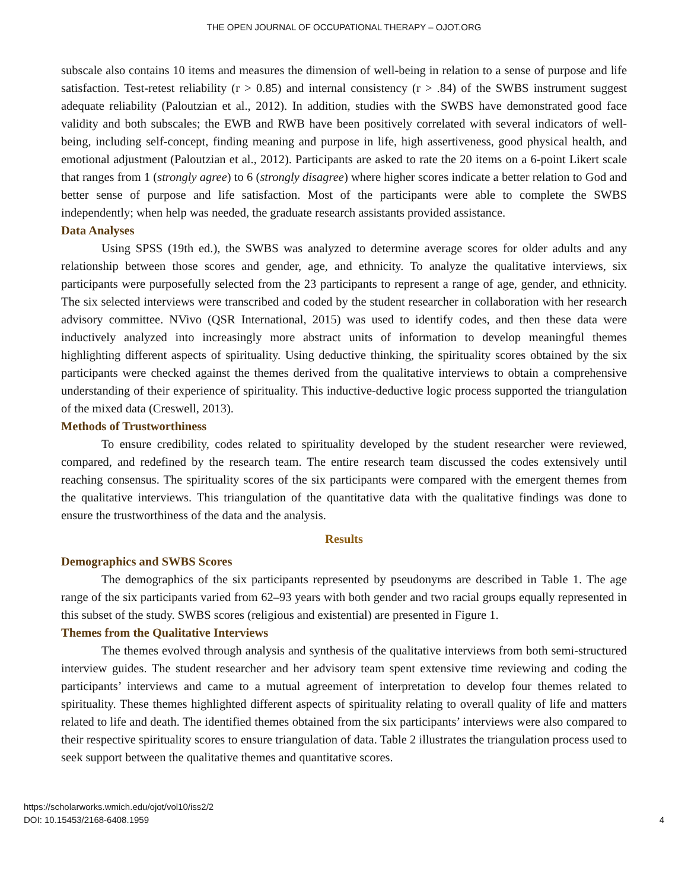THE OPEN JOURNAL OF OCCUPATIONAL THERAPY – OJOT.ORG
subscale also contains 10 items and measures the dimension of well-being in relation to a sense of purpose and life satisfaction. Test-retest reliability (r > 0.85) and internal consistency (r > .84) of the SWBS instrument suggest adequate reliability (Paloutzian et al., 2012). In addition, studies with the SWBS have demonstrated good face validity and both subscales; the EWB and RWB have been positively correlated with several indicators of well-being, including self-concept, finding meaning and purpose in life, high assertiveness, good physical health, and emotional adjustment (Paloutzian et al., 2012). Participants are asked to rate the 20 items on a 6-point Likert scale that ranges from 1 (strongly agree) to 6 (strongly disagree) where higher scores indicate a better relation to God and better sense of purpose and life satisfaction. Most of the participants were able to complete the SWBS independently; when help was needed, the graduate research assistants provided assistance.
Data Analyses
Using SPSS (19th ed.), the SWBS was analyzed to determine average scores for older adults and any relationship between those scores and gender, age, and ethnicity. To analyze the qualitative interviews, six participants were purposefully selected from the 23 participants to represent a range of age, gender, and ethnicity. The six selected interviews were transcribed and coded by the student researcher in collaboration with her research advisory committee. NVivo (QSR International, 2015) was used to identify codes, and then these data were inductively analyzed into increasingly more abstract units of information to develop meaningful themes highlighting different aspects of spirituality. Using deductive thinking, the spirituality scores obtained by the six participants were checked against the themes derived from the qualitative interviews to obtain a comprehensive understanding of their experience of spirituality. This inductive-deductive logic process supported the triangulation of the mixed data (Creswell, 2013).
Methods of Trustworthiness
To ensure credibility, codes related to spirituality developed by the student researcher were reviewed, compared, and redefined by the research team. The entire research team discussed the codes extensively until reaching consensus. The spirituality scores of the six participants were compared with the emergent themes from the qualitative interviews. This triangulation of the quantitative data with the qualitative findings was done to ensure the trustworthiness of the data and the analysis.
Results
Demographics and SWBS Scores
The demographics of the six participants represented by pseudonyms are described in Table 1. The age range of the six participants varied from 62–93 years with both gender and two racial groups equally represented in this subset of the study. SWBS scores (religious and existential) are presented in Figure 1.
Themes from the Qualitative Interviews
The themes evolved through analysis and synthesis of the qualitative interviews from both semi-structured interview guides. The student researcher and her advisory team spent extensive time reviewing and coding the participants’ interviews and came to a mutual agreement of interpretation to develop four themes related to spirituality. These themes highlighted different aspects of spirituality relating to overall quality of life and matters related to life and death. The identified themes obtained from the six participants’ interviews were also compared to their respective spirituality scores to ensure triangulation of data. Table 2 illustrates the triangulation process used to seek support between the qualitative themes and quantitative scores.
https://scholarworks.wmich.edu/ojot/vol10/iss2/2
DOI: 10.15453/2168-6408.1959
4